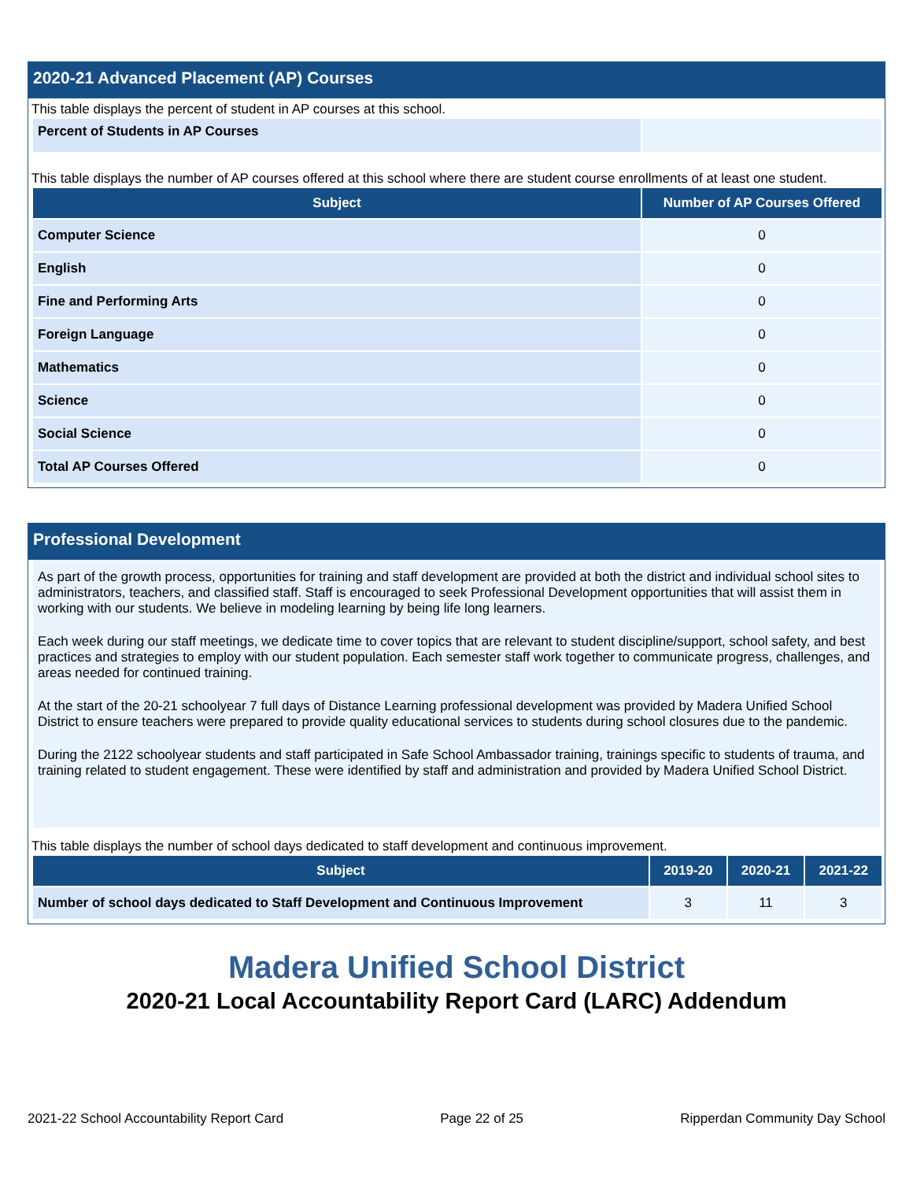2020-21 Advanced Placement (AP) Courses
This table displays the percent of student in AP courses at this school.
| Percent of Students in AP Courses | |
This table displays the number of AP courses offered at this school where there are student course enrollments of at least one student.
| Subject | Number of AP Courses Offered |
| --- | --- |
| Computer Science | 0 |
| English | 0 |
| Fine and Performing Arts | 0 |
| Foreign Language | 0 |
| Mathematics | 0 |
| Science | 0 |
| Social Science | 0 |
| Total AP Courses Offered | 0 |
Professional Development
As part of the growth process, opportunities for training and staff development are provided at both the district and individual school sites to administrators, teachers, and classified staff. Staff is encouraged to seek Professional Development opportunities that will assist them in working with our students. We believe in modeling learning by being life long learners.
Each week during our staff meetings, we dedicate time to cover topics that are relevant to student discipline/support, school safety, and best practices and strategies to employ with our student population. Each semester staff work together to communicate progress, challenges, and areas needed for continued training.
At the start of the 20-21 schoolyear 7 full days of Distance Learning professional development was provided by Madera Unified School District to ensure teachers were prepared to provide quality educational services to students during school closures due to the pandemic.
During the 2122 schoolyear students and staff participated in Safe School Ambassador training, trainings specific to students of trauma, and training related to student engagement. These were identified by staff and administration and provided by Madera Unified School District.
This table displays the number of school days dedicated to staff development and continuous improvement.
| Subject | 2019-20 | 2020-21 | 2021-22 |
| --- | --- | --- | --- |
| Number of school days dedicated to Staff Development and Continuous Improvement | 3 | 11 | 3 |
Madera Unified School District
2020-21 Local Accountability Report Card (LARC) Addendum
2021-22 School Accountability Report Card Page 22 of 25 Ripperdan Community Day School